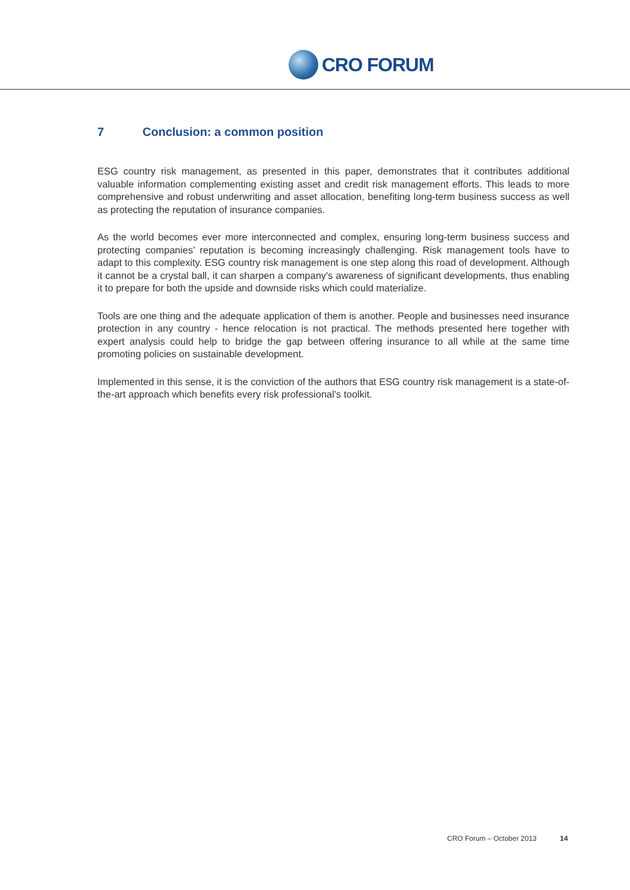CRO FORUM
7 Conclusion: a common position
ESG country risk management, as presented in this paper, demonstrates that it contributes additional valuable information complementing existing asset and credit risk management efforts. This leads to more comprehensive and robust underwriting and asset allocation, benefiting long-term business success as well as protecting the reputation of insurance companies.
As the world becomes ever more interconnected and complex, ensuring long-term business success and protecting companies’ reputation is becoming increasingly challenging. Risk management tools have to adapt to this complexity. ESG country risk management is one step along this road of development. Although it cannot be a crystal ball, it can sharpen a company's awareness of significant developments, thus enabling it to prepare for both the upside and downside risks which could materialize.
Tools are one thing and the adequate application of them is another. People and businesses need insurance protection in any country - hence relocation is not practical. The methods presented here together with expert analysis could help to bridge the gap between offering insurance to all while at the same time promoting policies on sustainable development.
Implemented in this sense, it is the conviction of the authors that ESG country risk management is a state-of-the-art approach which benefits every risk professional's toolkit.
CRO Forum – October 2013 14